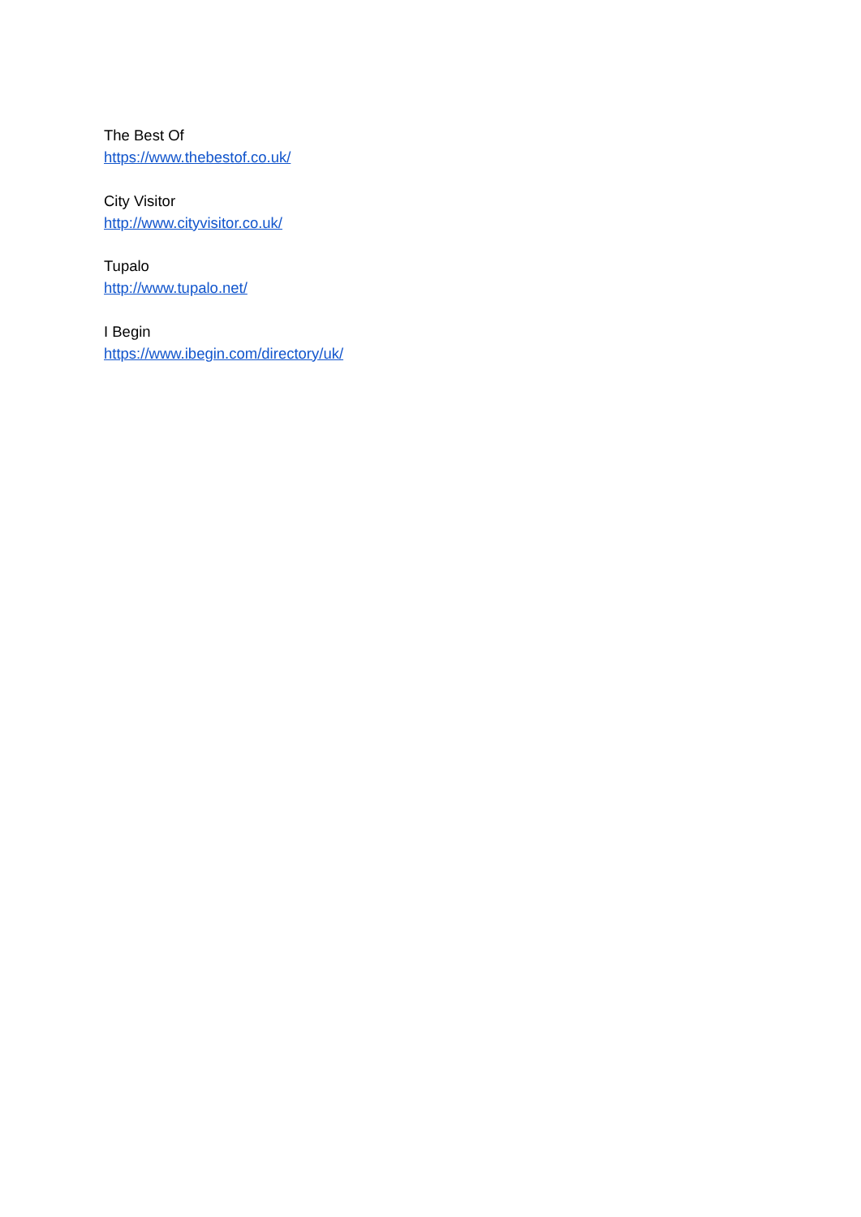The Best Of
https://www.thebestof.co.uk/
City Visitor
http://www.cityvisitor.co.uk/
Tupalo
http://www.tupalo.net/
I Begin
https://www.ibegin.com/directory/uk/